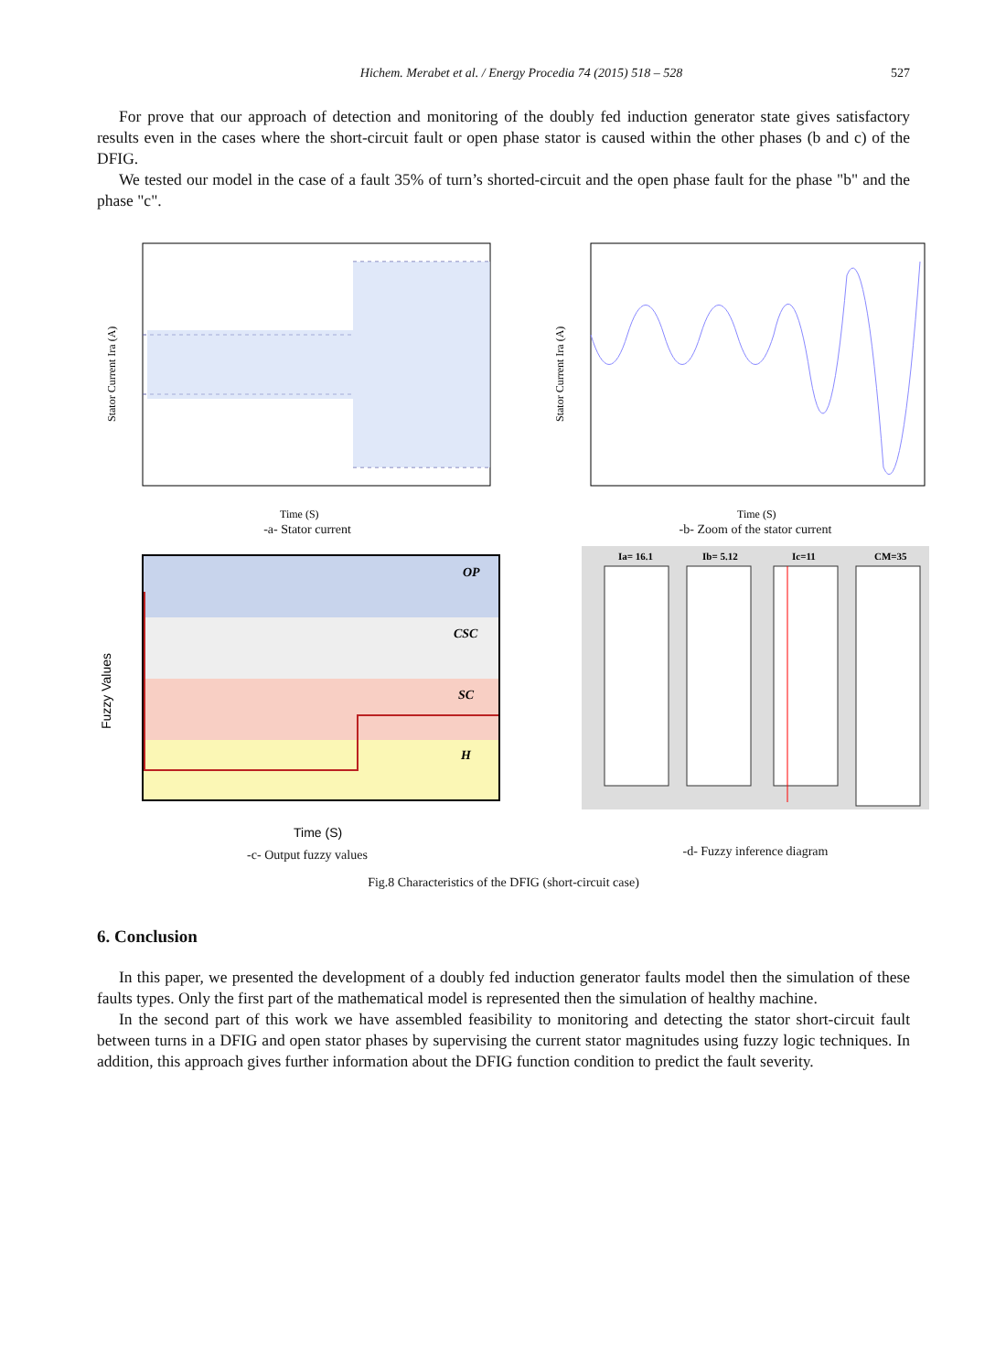Hichem. Merabet et al. / Energy Procedia 74 (2015) 518 – 528 527
For prove that our approach of detection and monitoring of the doubly fed induction generator state gives satisfactory results even in the cases where the short-circuit fault or open phase stator is caused within the other phases (b and c) of the DFIG.
We tested our model in the case of a fault 35% of turn’s shorted-circuit and the open phase fault for the phase "b" and the phase "c".
Stator Current Ira (A)
Time (S)
-a- Stator current
Stator Current Ira (A)
Time (S)
-b- Zoom of the stator current
OP
CSC
SC
H
Fuzzy Values
Time (S)
-c- Output fuzzy values
Ia= 16.1
Ib= 5.12
Ic=11
CM=35
-d- Fuzzy inference diagram
Fig.8 Characteristics of the DFIG (short-circuit case)
6. Conclusion
In this paper, we presented the development of a doubly fed induction generator faults model then the simulation of these faults types. Only the first part of the mathematical model is represented then the simulation of healthy machine.
In the second part of this work we have assembled feasibility to monitoring and detecting the stator short-circuit fault between turns in a DFIG and open stator phases by supervising the current stator magnitudes using fuzzy logic techniques. In addition, this approach gives further information about the DFIG function condition to predict the fault severity.